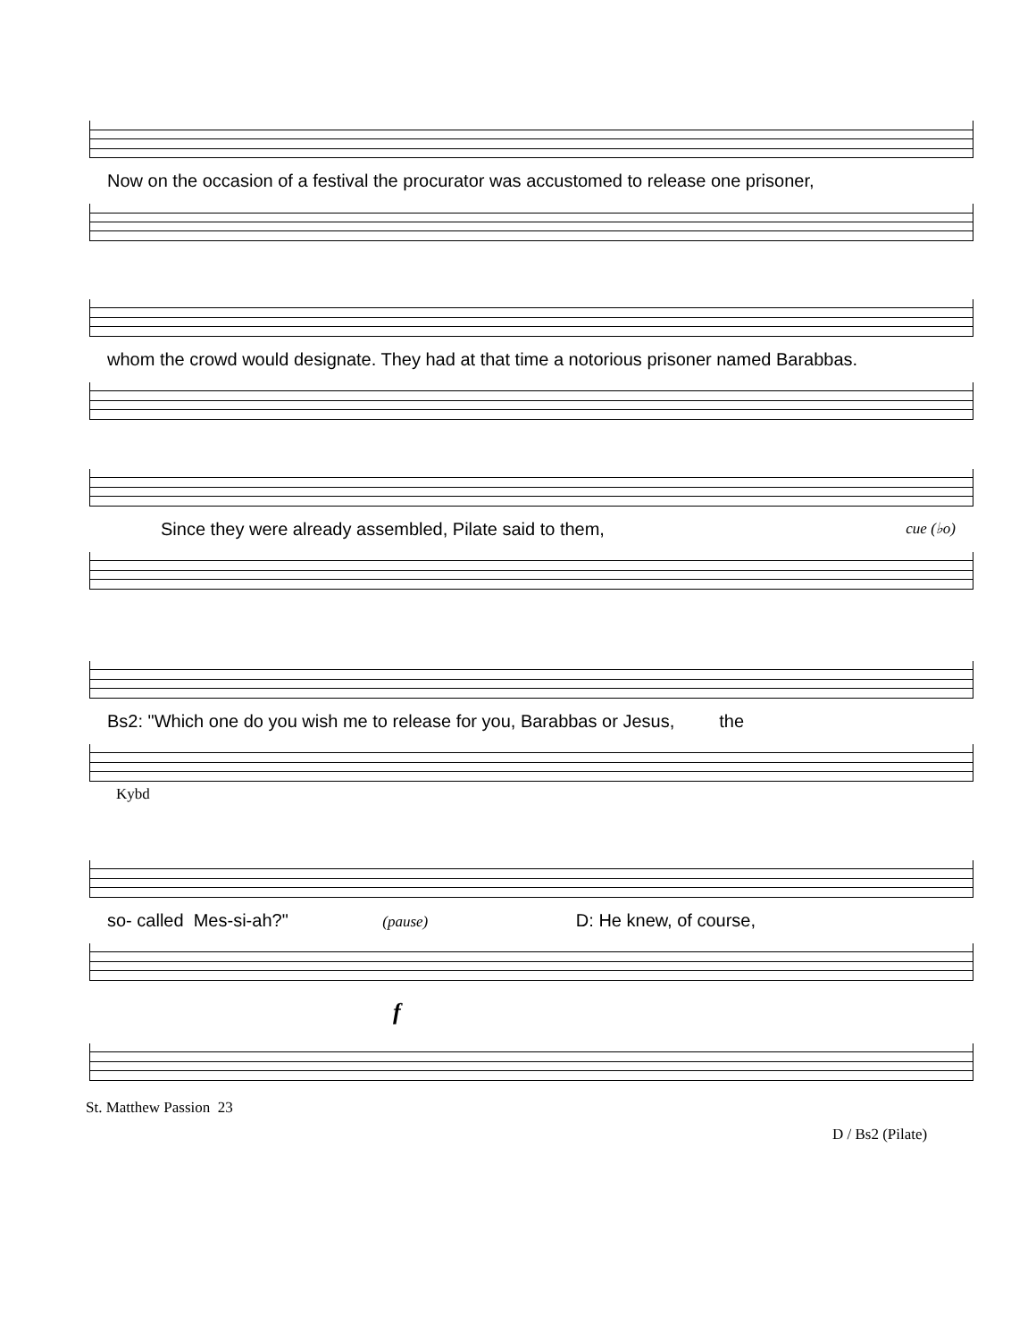Now on the occasion of a festival the procurator was accustomed to release one prisoner,
whom the crowd would designate. They had at that time a notorious prisoner named Barabbas.
Since they were already assembled, Pilate said to them, cue (♭o)
Bs2: "Which one do you wish me to release for you, Barabbas or Jesus, the
Kybd
so- called Mes-si-ah?" (pause) D: He knew, of course,
f
St. Matthew Passion 23
D / Bs2 (Pilate)